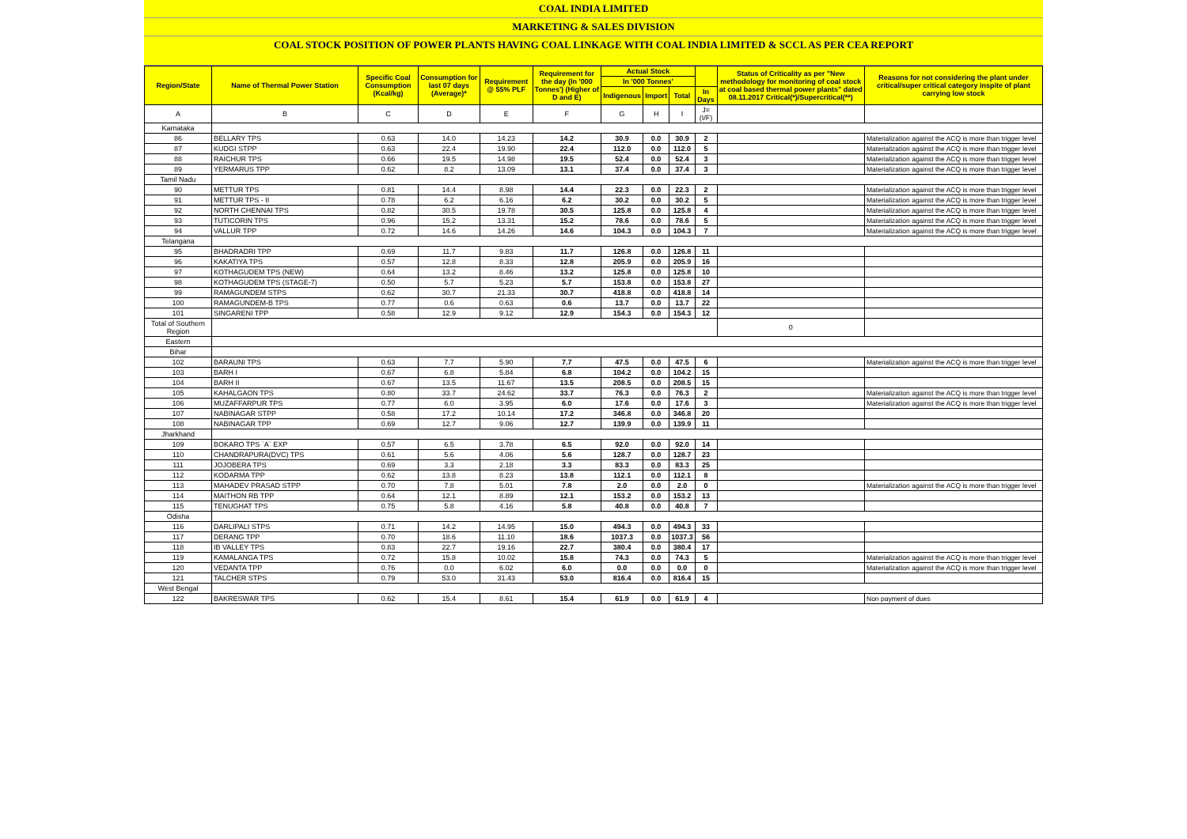COAL INDIA LIMITED
MARKETING & SALES DIVISION
COAL STOCK POSITION OF POWER PLANTS HAVING COAL LINKAGE WITH COAL INDIA LIMITED & SCCL AS PER CEA REPORT
| Region/State | Name of Thermal Power Station | Specific Coal Consumption (Kcal/kg) | Consumption for last 07 days (Average)* | Requirement @ 55% PLF | Requirement for the day (In '000 Tonnes') (Higher of D and E) | Actual Stock | | | | Status of Criticality as per "New methodology for monitoring of coal stock at coal based thermal power plants" dated 08.11.2017 Critical(*)/Supercritical(**) | Reasons for not considering the plant under critical/super critical category inspite of plant carrying low stock |
| --- | --- | --- | --- | --- | --- | --- | --- | --- | --- | --- | --- |
| | | | | | | In '000 Tonnes' | | | | | |
| | | | | | | Indigenous | Import | Total | In Days | | |
| A | B | C | D | E | F | G | H | I | J=(I/F) | | |
| Karnataka | | | | | | | | | | | |
| 86 | BELLARY TPS | 0.63 | 14.0 | 14.23 | 14.2 | 30.9 | 0.0 | 30.9 | 2 | | Materialization against the ACQ is more than trigger level |
| 87 | KUDGI STPP | 0.63 | 22.4 | 19.90 | 22.4 | 112.0 | 0.0 | 112.0 | 5 | | Materialization against the ACQ is more than trigger level |
| 88 | RAICHUR TPS | 0.66 | 19.5 | 14.98 | 19.5 | 52.4 | 0.0 | 52.4 | 3 | | Materialization against the ACQ is more than trigger level |
| 89 | YERMARUS TPP | 0.62 | 8.2 | 13.09 | 13.1 | 37.4 | 0.0 | 37.4 | 3 | | Materialization against the ACQ is more than trigger level |
| Tamil Nadu | | | | | | | | | | | |
| 90 | METTUR TPS | 0.81 | 14.4 | 8.98 | 14.4 | 22.3 | 0.0 | 22.3 | 2 | | Materialization against the ACQ is more than trigger level |
| 91 | METTUR TPS - II | 0.78 | 6.2 | 6.16 | 6.2 | 30.2 | 0.0 | 30.2 | 5 | | Materialization against the ACQ is more than trigger level |
| 92 | NORTH CHENNAI TPS | 0.82 | 30.5 | 19.78 | 30.5 | 125.8 | 0.0 | 125.8 | 4 | | Materialization against the ACQ is more than trigger level |
| 93 | TUTICORIN TPS | 0.96 | 15.2 | 13.31 | 15.2 | 78.6 | 0.0 | 78.6 | 5 | | Materialization against the ACQ is more than trigger level |
| 94 | VALLUR TPP | 0.72 | 14.6 | 14.26 | 14.6 | 104.3 | 0.0 | 104.3 | 7 | | Materialization against the ACQ is more than trigger level |
| Telangana | | | | | | | | | | | |
| 95 | BHADRADRI TPP | 0.69 | 11.7 | 9.83 | 11.7 | 126.8 | 0.0 | 126.8 | 11 | | |
| 96 | KAKATIYA TPS | 0.57 | 12.8 | 8.33 | 12.8 | 205.9 | 0.0 | 205.9 | 16 | | |
| 97 | KOTHAGUDEM TPS (NEW) | 0.64 | 13.2 | 8.46 | 13.2 | 125.8 | 0.0 | 125.8 | 10 | | |
| 98 | KOTHAGUDEM TPS (STAGE-7) | 0.50 | 5.7 | 5.23 | 5.7 | 153.8 | 0.0 | 153.8 | 27 | | |
| 99 | RAMAGUNDEM STPS | 0.62 | 30.7 | 21.33 | 30.7 | 418.8 | 0.0 | 418.8 | 14 | | |
| 100 | RAMAGUNDEM-B TPS | 0.77 | 0.6 | 0.63 | 0.6 | 13.7 | 0.0 | 13.7 | 22 | | |
| 101 | SINGARENI TPP | 0.58 | 12.9 | 9.12 | 12.9 | 154.3 | 0.0 | 154.3 | 12 | | |
| Total of Southern Region | | | | | | | | | | 0 | |
| Eastern | | | | | | | | | | | |
| Bihar | | | | | | | | | | | |
| 102 | BARAUNI TPS | 0.63 | 7.7 | 5.90 | 7.7 | 47.5 | 0.0 | 47.5 | 6 | | Materialization against the ACQ is more than trigger level |
| 103 | BARH I | 0.67 | 6.8 | 5.84 | 6.8 | 104.2 | 0.0 | 104.2 | 15 | | |
| 104 | BARH II | 0.67 | 13.5 | 11.67 | 13.5 | 208.5 | 0.0 | 208.5 | 15 | | |
| 105 | KAHALGAON TPS | 0.80 | 33.7 | 24.62 | 33.7 | 76.3 | 0.0 | 76.3 | 2 | | Materialization against the ACQ is more than trigger level |
| 106 | MUZAFFARPUR TPS | 0.77 | 6.0 | 3.95 | 6.0 | 17.6 | 0.0 | 17.6 | 3 | | Materialization against the ACQ is more than trigger level |
| 107 | NABINAGAR STPP | 0.58 | 17.2 | 10.14 | 17.2 | 346.8 | 0.0 | 346.8 | 20 | | |
| 108 | NABINAGAR TPP | 0.69 | 12.7 | 9.06 | 12.7 | 139.9 | 0.0 | 139.9 | 11 | | |
| Jharkhand | | | | | | | | | | | |
| 109 | BOKARO TPS `A` EXP | 0.57 | 6.5 | 3.78 | 6.5 | 92.0 | 0.0 | 92.0 | 14 | | |
| 110 | CHANDRAPURA(DVC) TPS | 0.61 | 5.6 | 4.06 | 5.6 | 128.7 | 0.0 | 128.7 | 23 | | |
| 111 | JOJOBERA TPS | 0.69 | 3.3 | 2.18 | 3.3 | 83.3 | 0.0 | 83.3 | 25 | | |
| 112 | KODARMA TPP | 0.62 | 13.8 | 8.23 | 13.8 | 112.1 | 0.0 | 112.1 | 8 | | |
| 113 | MAHADEV PRASAD STPP | 0.70 | 7.8 | 5.01 | 7.8 | 2.0 | 0.0 | 2.0 | 0 | | Materialization against the ACQ is more than trigger level |
| 114 | MAITHON RB TPP | 0.64 | 12.1 | 8.89 | 12.1 | 153.2 | 0.0 | 153.2 | 13 | | |
| 115 | TENUGHAT TPS | 0.75 | 5.8 | 4.16 | 5.8 | 40.8 | 0.0 | 40.8 | 7 | | |
| Odisha | | | | | | | | | | | |
| 116 | DARLIPALI STPS | 0.71 | 14.2 | 14.95 | 15.0 | 494.3 | 0.0 | 494.3 | 33 | | |
| 117 | DERANG TPP | 0.70 | 18.6 | 11.10 | 18.6 | 1037.3 | 0.0 | 1037.3 | 56 | | |
| 118 | IB VALLEY TPS | 0.83 | 22.7 | 19.16 | 22.7 | 380.4 | 0.0 | 380.4 | 17 | | |
| 119 | KAMALANGA TPS | 0.72 | 15.8 | 10.02 | 15.8 | 74.3 | 0.0 | 74.3 | 5 | | Materialization against the ACQ is more than trigger level |
| 120 | VEDANTA TPP | 0.76 | 0.0 | 6.02 | 6.0 | 0.0 | 0.0 | 0.0 | 0 | | Materialization against the ACQ is more than trigger level |
| 121 | TALCHER STPS | 0.79 | 53.0 | 31.43 | 53.0 | 816.4 | 0.0 | 816.4 | 15 | | |
| West Bengal | | | | | | | | | | | |
| 122 | BAKRESWAR TPS | 0.62 | 15.4 | 8.61 | 15.4 | 61.9 | 0.0 | 61.9 | 4 | | Non payment of dues |